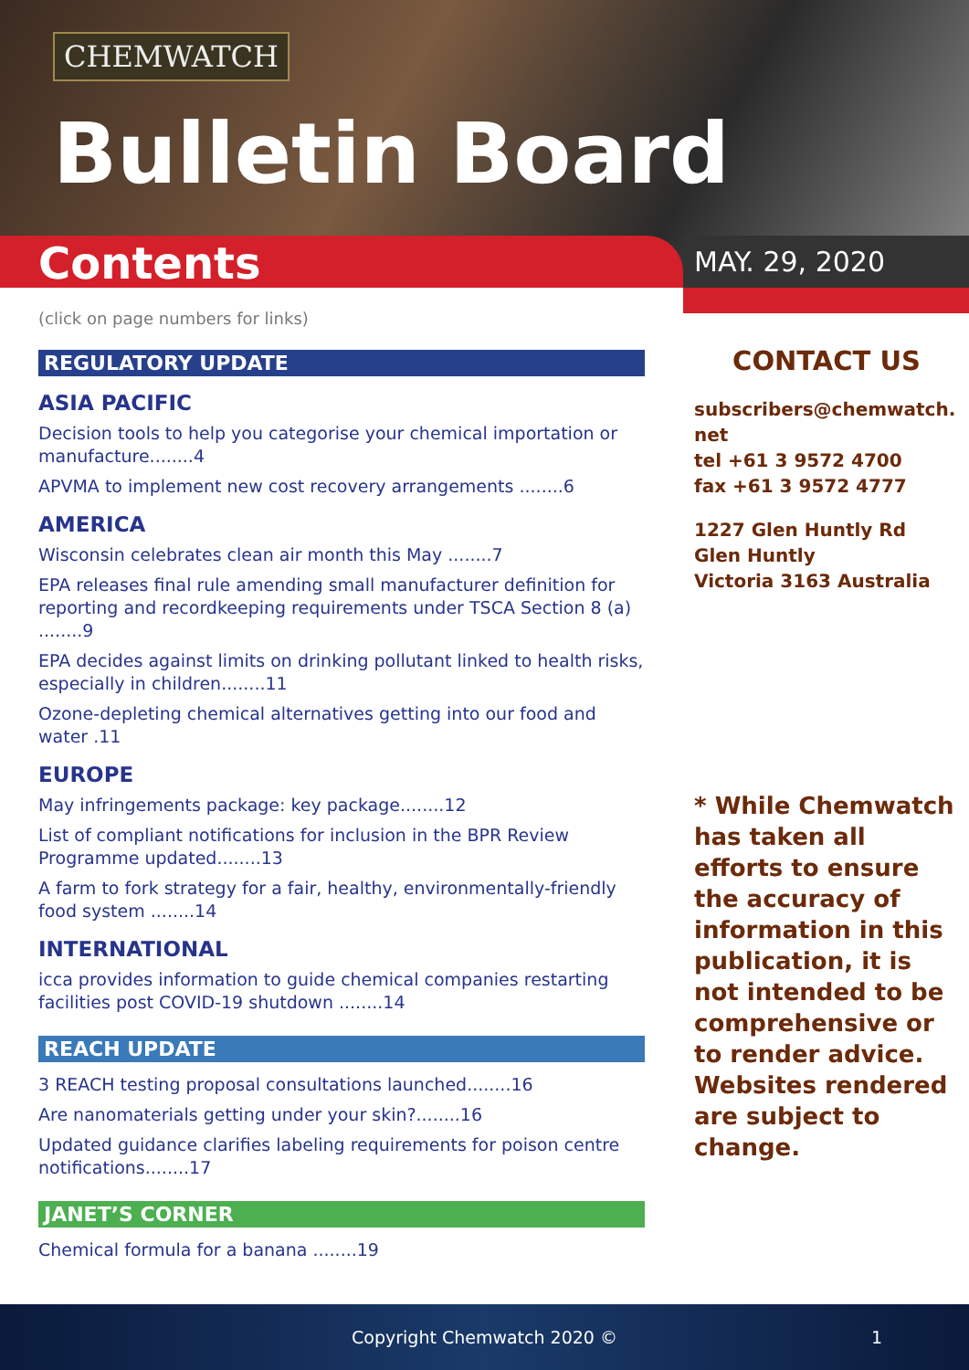CHEMWATCH
Bulletin Board
Contents MAY. 29, 2020
(click on page numbers for links)
REGULATORY UPDATE
ASIA PACIFIC
Decision tools to help you categorise your chemical importation or manufacture........4
APVMA to implement new cost recovery arrangements ........6
AMERICA
Wisconsin celebrates clean air month this May ........7
EPA releases final rule amending small manufacturer definition for reporting and recordkeeping requirements under TSCA Section 8 (a) ........9
EPA decides against limits on drinking pollutant linked to health risks, especially in children........11
Ozone-depleting chemical alternatives getting into our food and water .11
EUROPE
May infringements package: key package........12
List of compliant notifications for inclusion in the BPR Review Programme updated........13
A farm to fork strategy for a fair, healthy, environmentally-friendly food system ........14
INTERNATIONAL
icca provides information to guide chemical companies restarting facilities post COVID-19 shutdown ........14
REACH UPDATE
3 REACH testing proposal consultations launched........16
Are nanomaterials getting under your skin?........16
Updated guidance clarifies labeling requirements for poison centre notifications........17
JANET’S CORNER
Chemical formula for a banana ........19
CONTACT US
subscribers@chemwatch.
net
tel +61 3 9572 4700
fax +61 3 9572 4777
1227 Glen Huntly Rd
Glen Huntly
Victoria 3163 Australia
* While Chemwatch has taken all efforts to ensure the accuracy of information in this publication, it is not intended to be comprehensive or to render advice. Websites rendered are subject to change.
Copyright Chemwatch 2020 © 1